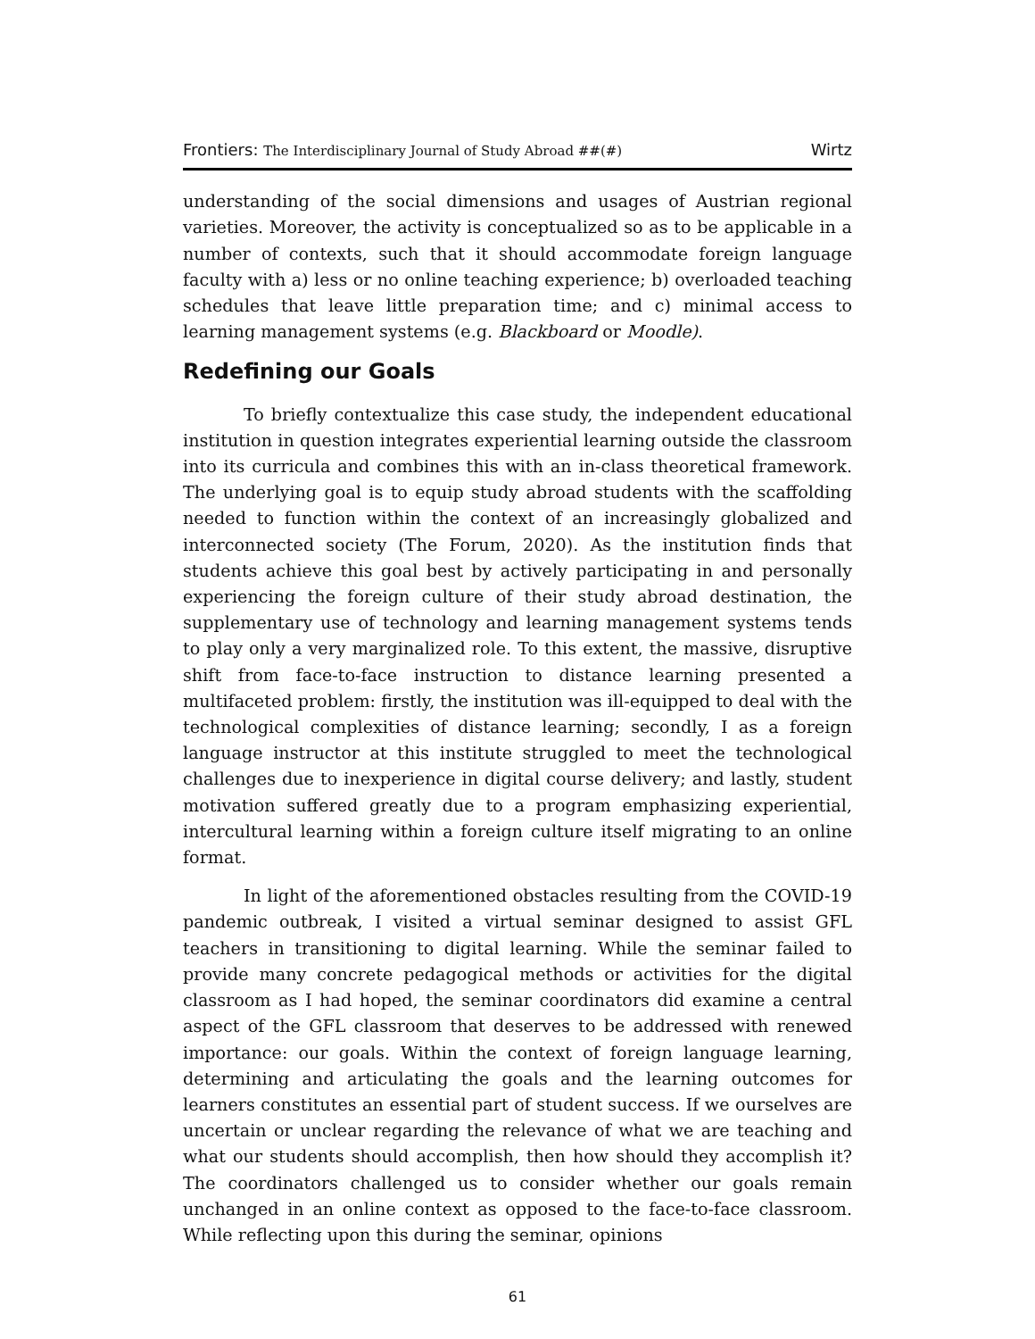Frontiers: The Interdisciplinary Journal of Study Abroad ##(#) Wirtz
understanding of the social dimensions and usages of Austrian regional varieties. Moreover, the activity is conceptualized so as to be applicable in a number of contexts, such that it should accommodate foreign language faculty with a) less or no online teaching experience; b) overloaded teaching schedules that leave little preparation time; and c) minimal access to learning management systems (e.g. Blackboard or Moodle).
Redefining our Goals
To briefly contextualize this case study, the independent educational institution in question integrates experiential learning outside the classroom into its curricula and combines this with an in-class theoretical framework. The underlying goal is to equip study abroad students with the scaffolding needed to function within the context of an increasingly globalized and interconnected society (The Forum, 2020). As the institution finds that students achieve this goal best by actively participating in and personally experiencing the foreign culture of their study abroad destination, the supplementary use of technology and learning management systems tends to play only a very marginalized role. To this extent, the massive, disruptive shift from face-to-face instruction to distance learning presented a multifaceted problem: firstly, the institution was ill-equipped to deal with the technological complexities of distance learning; secondly, I as a foreign language instructor at this institute struggled to meet the technological challenges due to inexperience in digital course delivery; and lastly, student motivation suffered greatly due to a program emphasizing experiential, intercultural learning within a foreign culture itself migrating to an online format.
In light of the aforementioned obstacles resulting from the COVID-19 pandemic outbreak, I visited a virtual seminar designed to assist GFL teachers in transitioning to digital learning. While the seminar failed to provide many concrete pedagogical methods or activities for the digital classroom as I had hoped, the seminar coordinators did examine a central aspect of the GFL classroom that deserves to be addressed with renewed importance: our goals. Within the context of foreign language learning, determining and articulating the goals and the learning outcomes for learners constitutes an essential part of student success. If we ourselves are uncertain or unclear regarding the relevance of what we are teaching and what our students should accomplish, then how should they accomplish it? The coordinators challenged us to consider whether our goals remain unchanged in an online context as opposed to the face-to-face classroom. While reflecting upon this during the seminar, opinions
61